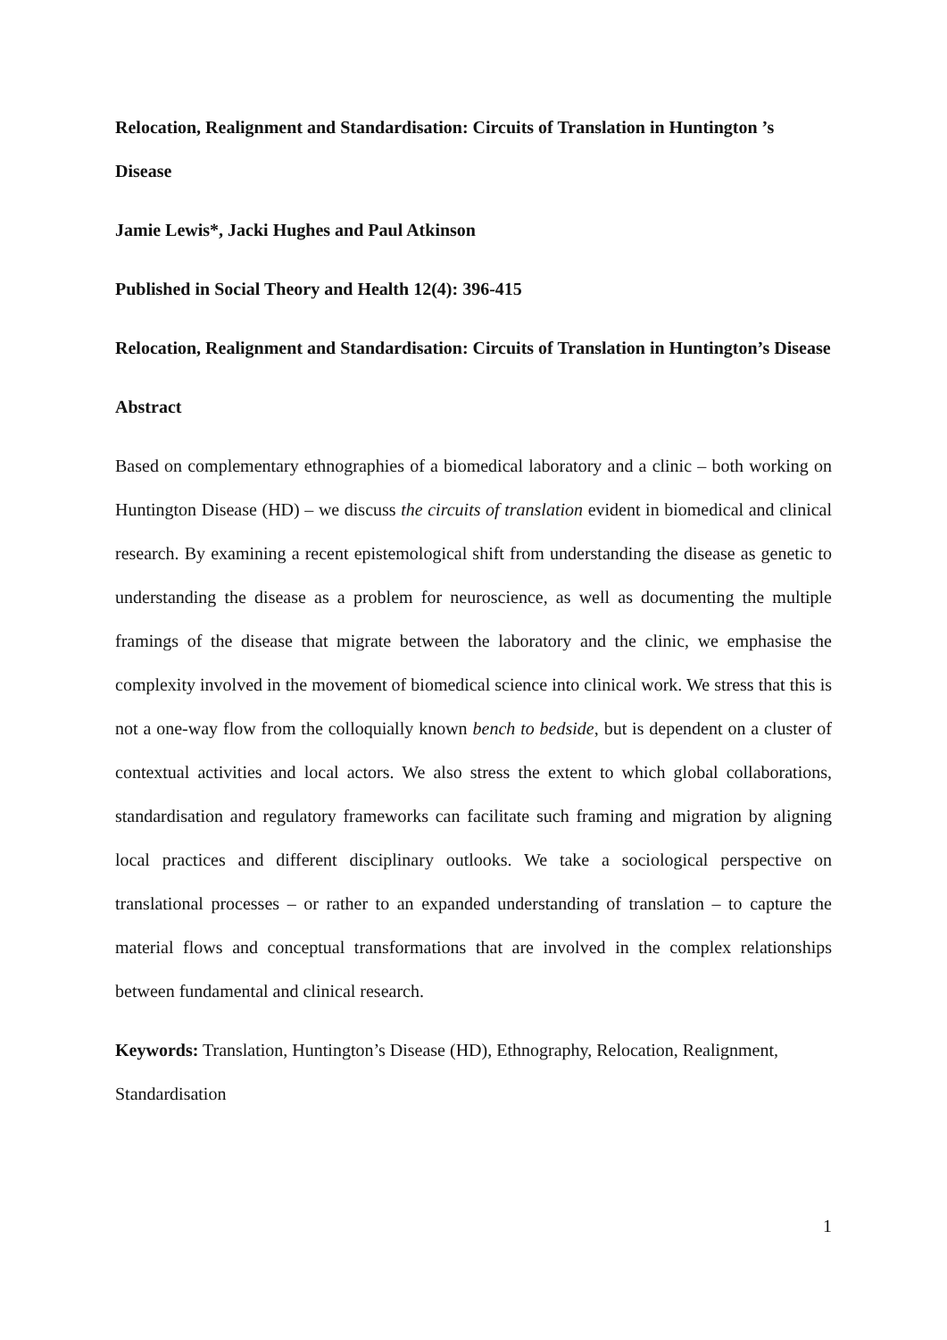Relocation, Realignment and Standardisation: Circuits of Translation in Huntington ’s Disease
Jamie Lewis*, Jacki Hughes and Paul Atkinson
Published in Social Theory and Health 12(4): 396-415
Relocation, Realignment and Standardisation: Circuits of Translation in Huntington’s Disease
Abstract
Based on complementary ethnographies of a biomedical laboratory and a clinic – both working on Huntington Disease (HD) – we discuss the circuits of translation evident in biomedical and clinical research. By examining a recent epistemological shift from understanding the disease as genetic to understanding the disease as a problem for neuroscience, as well as documenting the multiple framings of the disease that migrate between the laboratory and the clinic, we emphasise the complexity involved in the movement of biomedical science into clinical work. We stress that this is not a one-way flow from the colloquially known bench to bedside, but is dependent on a cluster of contextual activities and local actors. We also stress the extent to which global collaborations, standardisation and regulatory frameworks can facilitate such framing and migration by aligning local practices and different disciplinary outlooks. We take a sociological perspective on translational processes – or rather to an expanded understanding of translation – to capture the material flows and conceptual transformations that are involved in the complex relationships between fundamental and clinical research.
Keywords: Translation, Huntington’s Disease (HD), Ethnography, Relocation, Realignment, Standardisation
1